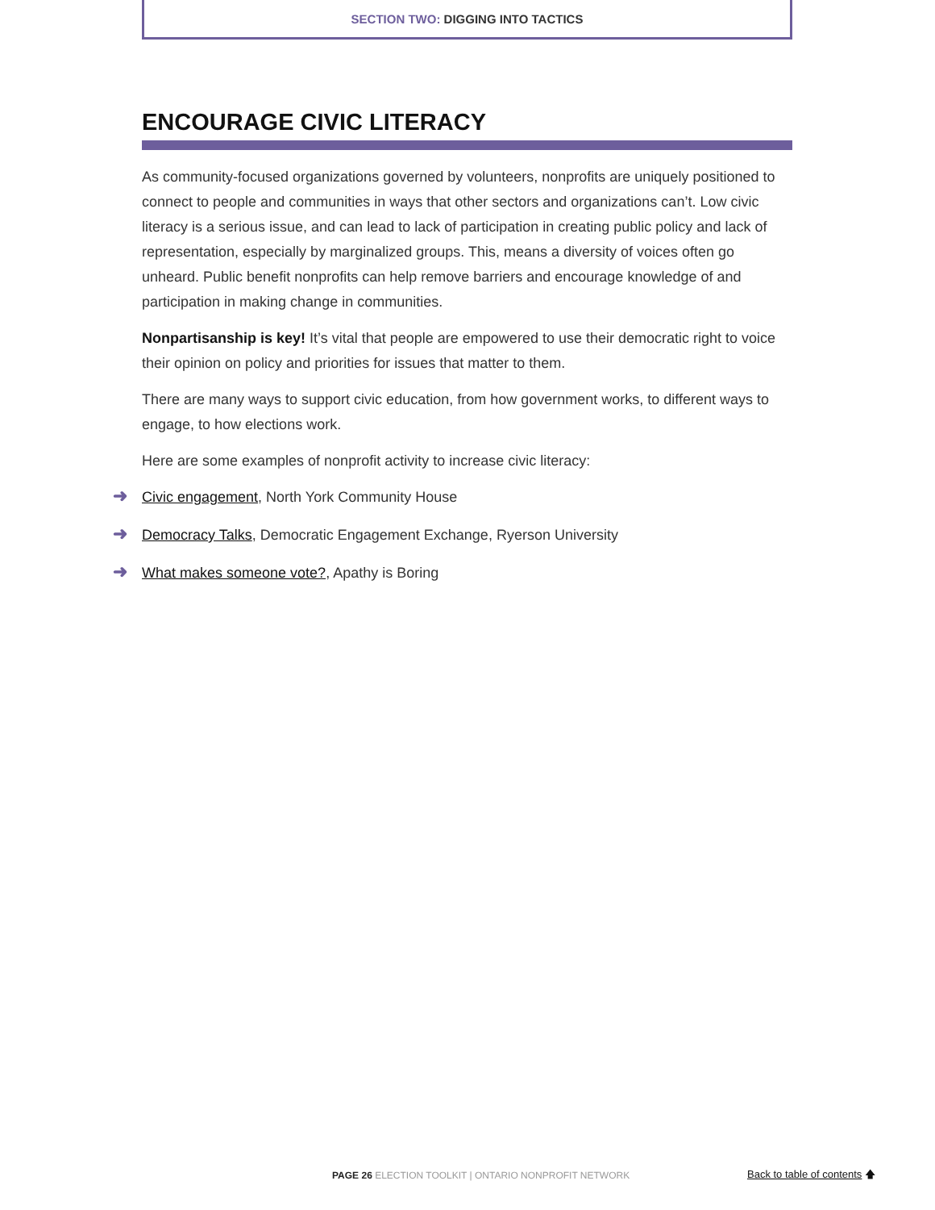SECTION TWO: DIGGING INTO TACTICS
ENCOURAGE CIVIC LITERACY
As community-focused organizations governed by volunteers, nonprofits are uniquely positioned to connect to people and communities in ways that other sectors and organizations can’t. Low civic literacy is a serious issue, and can lead to lack of participation in creating public policy and lack of representation, especially by marginalized groups. This, means a diversity of voices often go unheard. Public benefit nonprofits can help remove barriers and encourage knowledge of and participation in making change in communities.
Nonpartisanship is key! It’s vital that people are empowered to use their democratic right to voice their opinion on policy and priorities for issues that matter to them.
There are many ways to support civic education, from how government works, to different ways to engage, to how elections work.
Here are some examples of nonprofit activity to increase civic literacy:
➜ Civic engagement, North York Community House
➜ Democracy Talks, Democratic Engagement Exchange, Ryerson University
➜ What makes someone vote?, Apathy is Boring
PAGE 26 ELECTION TOOLKIT | ONTARIO NONPROFIT NETWORK
Back to table of contents 🡅